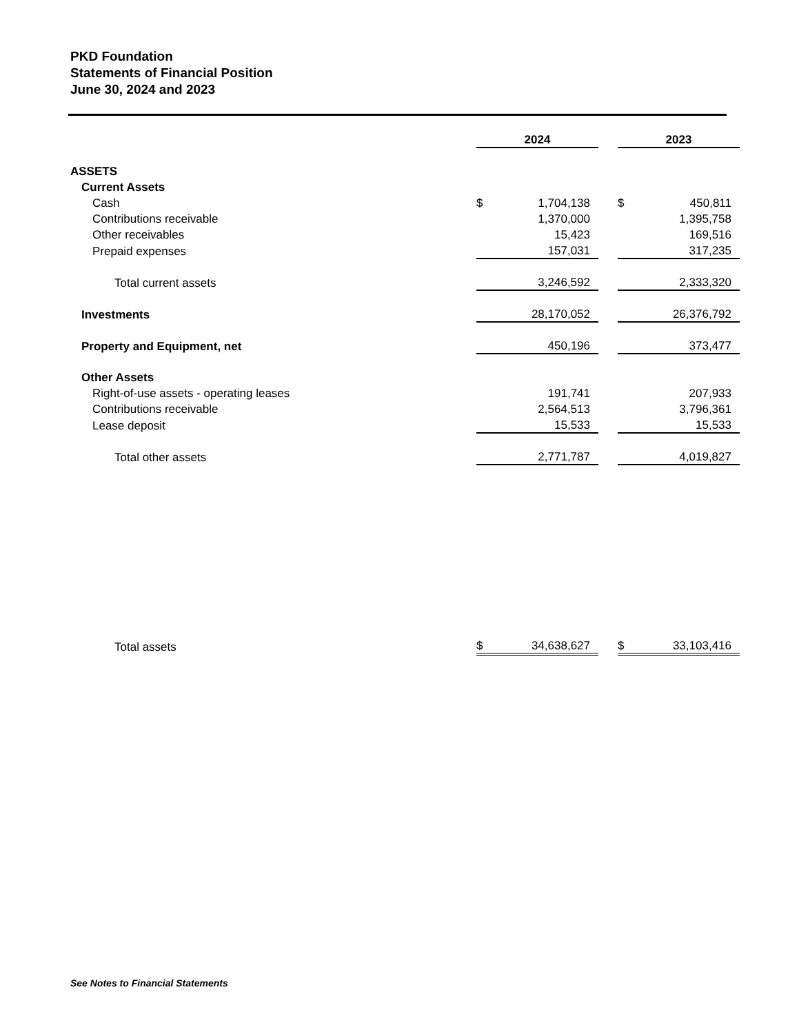PKD Foundation
Statements of Financial Position
June 30, 2024 and 2023
| | 2024 | | | 2023 | |
| ASSETS | | | | | |
| Current Assets | | | | | |
| Cash | $ | 1,704,138 | | $ | 450,811 |
| Contributions receivable | | 1,370,000 | | | 1,395,758 |
| Other receivables | | 15,423 | | | 169,516 |
| Prepaid expenses | | 157,031 | | | 317,235 |
| Total current assets | | 3,246,592 | | | 2,333,320 |
| Investments | | 28,170,052 | | | 26,376,792 |
| Property and Equipment, net | | 450,196 | | | 373,477 |
| Other Assets | | | | | |
| Right-of-use assets - operating leases | | 191,741 | | | 207,933 |
| Contributions receivable | | 2,564,513 | | | 3,796,361 |
| Lease deposit | | 15,533 | | | 15,533 |
| Total other assets | | 2,771,787 | | | 4,019,827 |
| Total assets | $ | 34,638,627 | | $ | 33,103,416 |
See Notes to Financial Statements